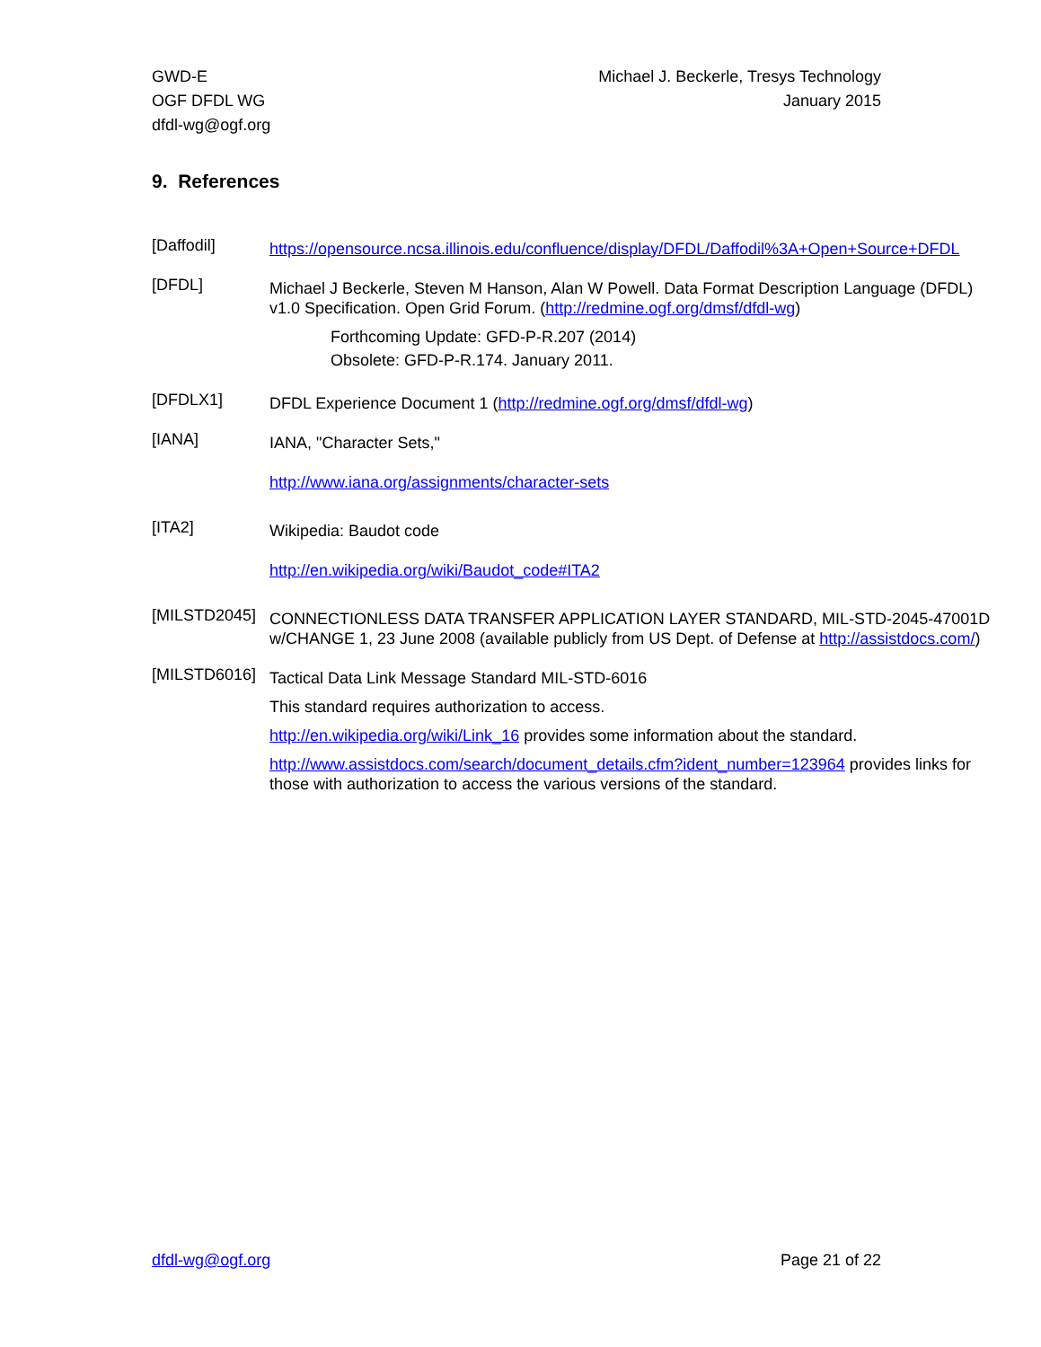GWD-E
OGF DFDL WG
dfdl-wg@ogf.org
Michael J. Beckerle, Tresys Technology
January 2015
9. References
[Daffodil]
https://opensource.ncsa.illinois.edu/confluence/display/DFDL/Daffodil%3A+Open+Source+DFDL
[DFDL]
Michael J Beckerle, Steven M Hanson, Alan W Powell. Data Format Description Language (DFDL) v1.0 Specification. Open Grid Forum. (http://redmine.ogf.org/dmsf/dfdl-wg)
Forthcoming Update: GFD-P-R.207 (2014)
Obsolete: GFD-P-R.174. January 2011.
[DFDLX1]
DFDL Experience Document 1 (http://redmine.ogf.org/dmsf/dfdl-wg)
[IANA]
IANA, "Character Sets,"
http://www.iana.org/assignments/character-sets
[ITA2]
Wikipedia: Baudot code
http://en.wikipedia.org/wiki/Baudot_code#ITA2
[MILSTD2045]
CONNECTIONLESS DATA TRANSFER APPLICATION LAYER STANDARD, MIL-STD-2045-47001D w/CHANGE 1, 23 June 2008 (available publicly from US Dept. of Defense at http://assistdocs.com/)
[MILSTD6016]
Tactical Data Link Message Standard MIL-STD-6016
This standard requires authorization to access.
http://en.wikipedia.org/wiki/Link_16 provides some information about the standard.
http://www.assistdocs.com/search/document_details.cfm?ident_number=123964 provides links for those with authorization to access the various versions of the standard.
dfdl-wg@ogf.org Page 21 of 22